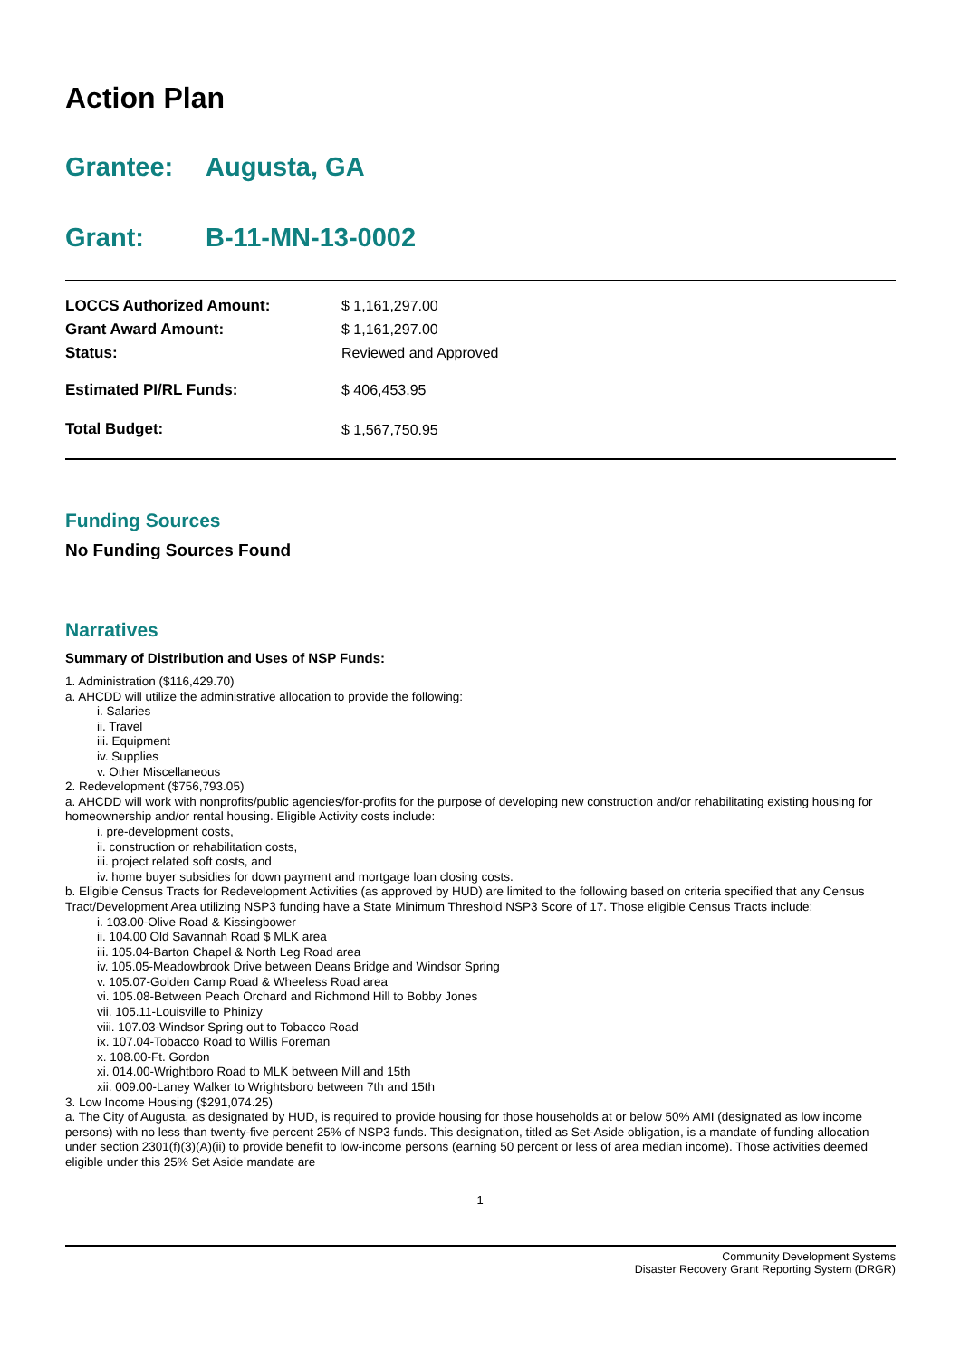Action Plan
Grantee: Augusta, GA
Grant: B-11-MN-13-0002
| LOCCS Authorized Amount: | $ 1,161,297.00 |
| Grant Award Amount: | $ 1,161,297.00 |
| Status: | Reviewed and Approved |
| Estimated PI/RL Funds: | $ 406,453.95 |
| Total Budget: | $ 1,567,750.95 |
Funding Sources
No Funding Sources Found
Narratives
Summary of Distribution and Uses of NSP Funds:
1. Administration ($116,429.70)
a. AHCDD will utilize the administrative allocation to provide the following:
i. Salaries
ii. Travel
iii. Equipment
iv. Supplies
v. Other Miscellaneous
2. Redevelopment ($756,793.05)
a. AHCDD will work with nonprofits/public agencies/for-profits for the purpose of developing new construction and/or rehabilitating existing housing for homeownership and/or rental housing. Eligible Activity costs include:
i. pre-development costs,
ii. construction or rehabilitation costs,
iii. project related soft costs, and
iv. home buyer subsidies for down payment and mortgage loan closing costs.
b. Eligible Census Tracts for Redevelopment Activities (as approved by HUD) are limited to the following based on criteria specified that any Census Tract/Development Area utilizing NSP3 funding have a State Minimum Threshold NSP3 Score of 17. Those eligible Census Tracts include:
i. 103.00-Olive Road & Kissingbower
ii. 104.00 Old Savannah Road $ MLK area
iii. 105.04-Barton Chapel & North Leg Road area
iv. 105.05-Meadowbrook Drive between Deans Bridge and Windsor Spring
v. 105.07-Golden Camp Road & Wheeless Road area
vi. 105.08-Between Peach Orchard and Richmond Hill to Bobby Jones
vii. 105.11-Louisville to Phinizy
viii. 107.03-Windsor Spring out to Tobacco Road
ix. 107.04-Tobacco Road to Willis Foreman
x. 108.00-Ft. Gordon
xi. 014.00-Wrightboro Road to MLK between Mill and 15th
xii. 009.00-Laney Walker to Wrightsboro between 7th and 15th
3. Low Income Housing ($291,074.25)
a. The City of Augusta, as designated by HUD, is required to provide housing for those households at or below 50% AMI (designated as low income persons) with no less than twenty-five percent 25% of NSP3 funds. This designation, titled as Set-Aside obligation, is a mandate of funding allocation under section 2301(f)(3)(A)(ii) to provide benefit to low-income persons (earning 50 percent or less of area median income). Those activities deemed eligible under this 25% Set Aside mandate are
1
Community Development Systems
Disaster Recovery Grant Reporting System (DRGR)